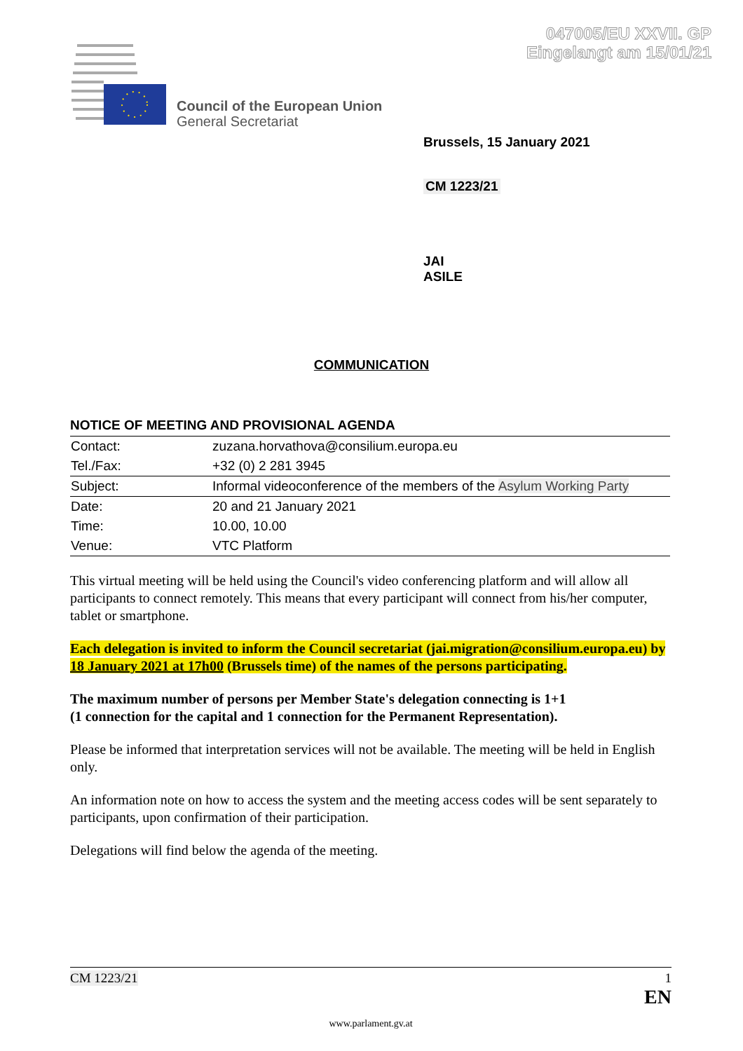047005/EU XXVII. GP
Eingelangt am 15/01/21
Council of the European Union
General Secretariat
Brussels, 15 January 2021
CM 1223/21
JAI
ASILE
COMMUNICATION
NOTICE OF MEETING AND PROVISIONAL AGENDA
| Contact: | zuzana.horvathova@consilium.europa.eu |
| Tel./Fax: | +32 (0) 2 281 3945 |
| Subject: | Informal videoconference of the members of the Asylum Working Party |
| Date: | 20 and 21 January 2021 |
| Time: | 10.00, 10.00 |
| Venue: | VTC Platform |
This virtual meeting will be held using the Council's video conferencing platform and will allow all participants to connect remotely. This means that every participant will connect from his/her computer, tablet or smartphone.
Each delegation is invited to inform the Council secretariat (jai.migration@consilium.europa.eu) by 18 January 2021 at 17h00 (Brussels time) of the names of the persons participating.
The maximum number of persons per Member State's delegation connecting is 1+1
(1 connection for the capital and 1 connection for the Permanent Representation).
Please be informed that interpretation services will not be available. The meeting will be held in English only.
An information note on how to access the system and the meeting access codes will be sent separately to participants, upon confirmation of their participation.
Delegations will find below the agenda of the meeting.
CM 1223/21 1
EN
www.parlament.gv.at